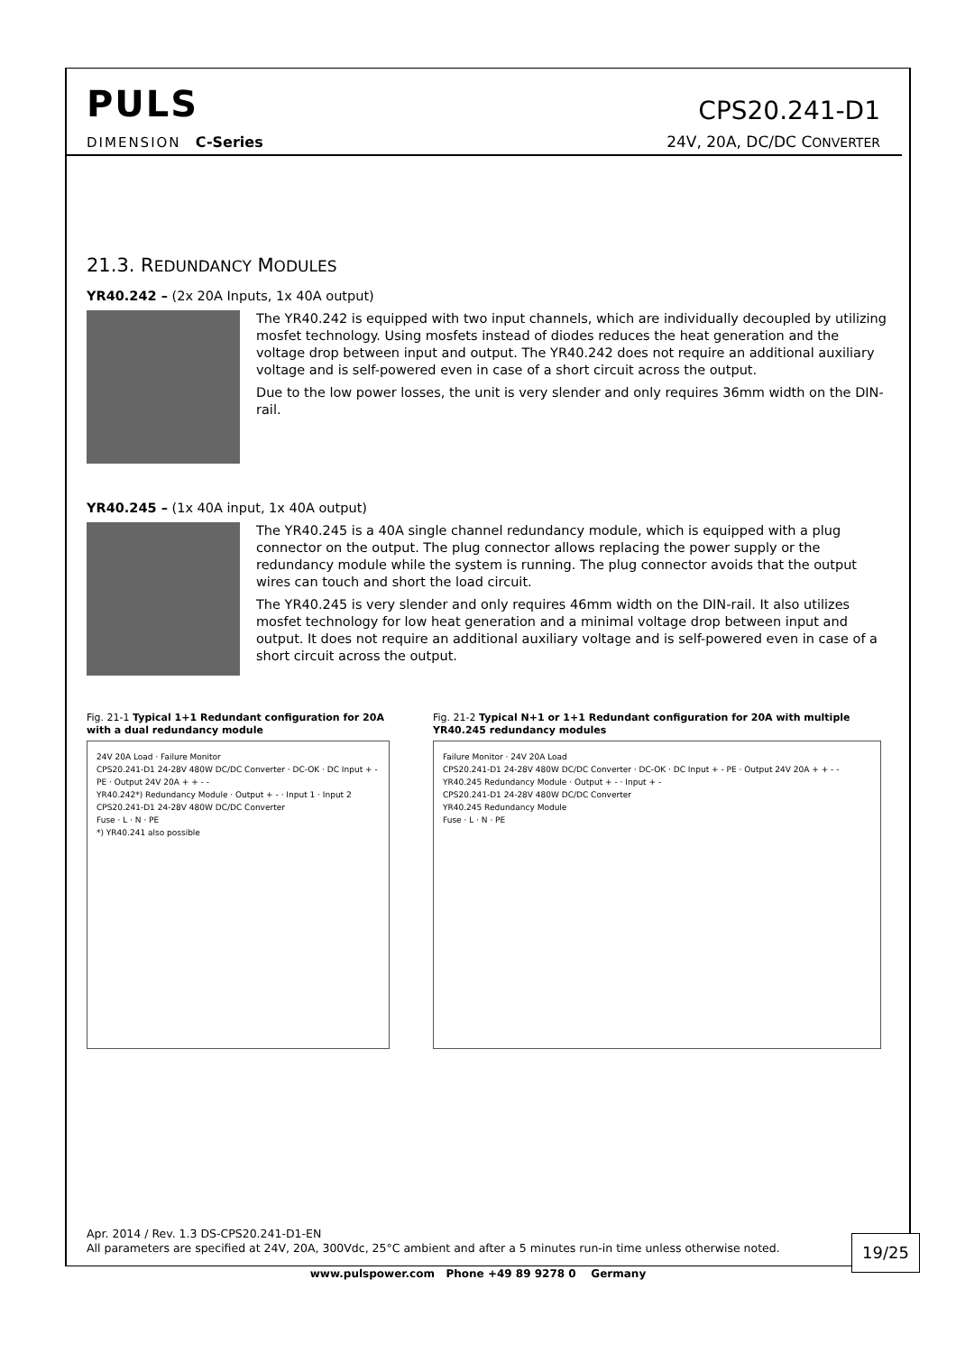PULS
CPS20.241-D1
DIMENSION C-Series 24V, 20A, DC/DC CONVERTER
21.3. REDUNDANCY MODULES
YR40.242 – (2x 20A Inputs, 1x 40A output)
The YR40.242 is equipped with two input channels, which are individually decoupled by utilizing mosfet technology. Using mosfets instead of diodes reduces the heat generation and the voltage drop between input and output. The YR40.242 does not require an additional auxiliary voltage and is self-powered even in case of a short circuit across the output.
Due to the low power losses, the unit is very slender and only requires 36mm width on the DIN-rail.
YR40.245 – (1x 40A input, 1x 40A output)
The YR40.245 is a 40A single channel redundancy module, which is equipped with a plug connector on the output. The plug connector allows replacing the power supply or the redundancy module while the system is running. The plug connector avoids that the output wires can touch and short the load circuit.
The YR40.245 is very slender and only requires 46mm width on the DIN-rail. It also utilizes mosfet technology for low heat generation and a minimal voltage drop between input and output. It does not require an additional auxiliary voltage and is self-powered even in case of a short circuit across the output.
Fig. 21-1 Typical 1+1 Redundant configuration for 20A with a dual redundancy module
24V 20A Load · Failure Monitor
CPS20.241-D1 24-28V 480W DC/DC Converter · DC-OK · DC Input + - PE · Output 24V 20A + + - -
YR40.242*) Redundancy Module · Output + - · Input 1 · Input 2
CPS20.241-D1 24-28V 480W DC/DC Converter
Fuse · L · N · PE
*) YR40.241 also possible
Fig. 21-2 Typical N+1 or 1+1 Redundant configuration for 20A with multiple YR40.245 redundancy modules
Failure Monitor · 24V 20A Load
CPS20.241-D1 24-28V 480W DC/DC Converter · DC-OK · DC Input + - PE · Output 24V 20A + + - -
YR40.245 Redundancy Module · Output + - · Input + -
CPS20.241-D1 24-28V 480W DC/DC Converter
YR40.245 Redundancy Module
Fuse · L · N · PE
Apr. 2014 / Rev. 1.3 DS-CPS20.241-D1-EN
All parameters are specified at 24V, 20A, 300Vdc, 25°C ambient and after a 5 minutes run-in time unless otherwise noted.
19/25
www.pulspower.com Phone +49 89 9278 0 Germany